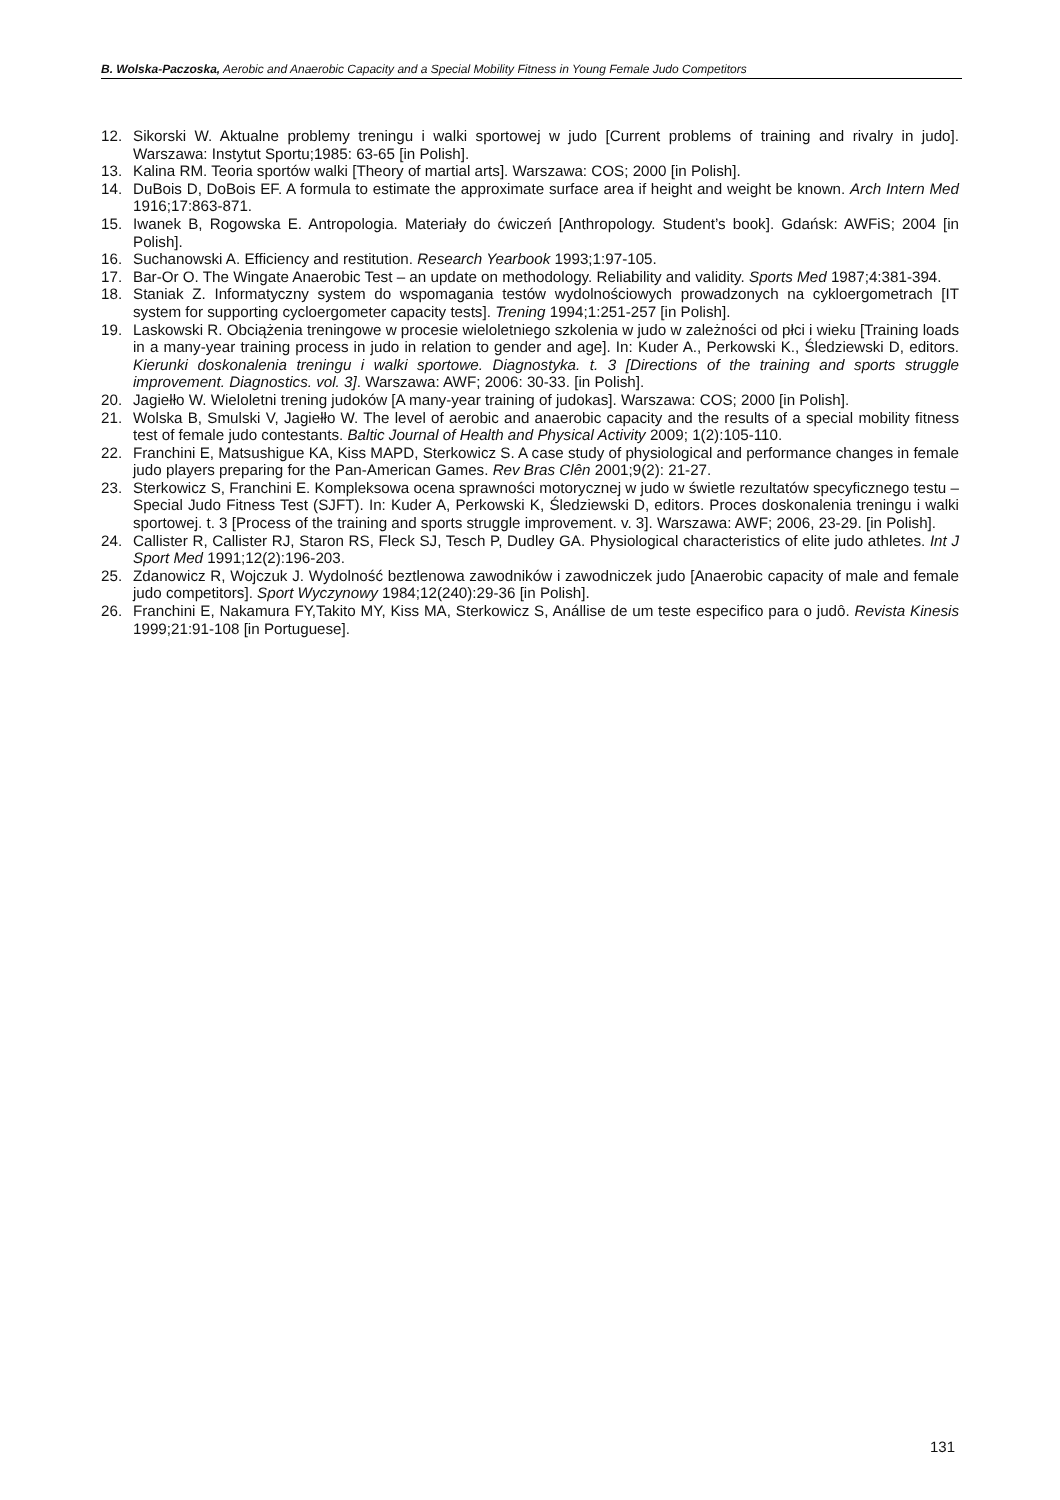B. Wolska-Paczoska, Aerobic and Anaerobic Capacity and a Special Mobility Fitness in Young Female Judo Competitors
12. Sikorski W. Aktualne problemy treningu i walki sportowej w judo [Current problems of training and rivalry in judo]. Warszawa: Instytut Sportu;1985: 63-65 [in Polish].
13. Kalina RM. Teoria sportów walki [Theory of martial arts]. Warszawa: COS; 2000 [in Polish].
14. DuBois D, DoBois EF. A formula to estimate the approximate surface area if height and weight be known. Arch Intern Med 1916;17:863-871.
15. Iwanek B, Rogowska E. Antropologia. Materiały do ćwiczeń [Anthropology. Student’s book]. Gdańsk: AWFiS; 2004 [in Polish].
16. Suchanowski A. Efficiency and restitution. Research Yearbook 1993;1:97-105.
17. Bar-Or O. The Wingate Anaerobic Test – an update on methodology. Reliability and validity. Sports Med 1987;4:381-394.
18. Staniak Z. Informatyczny system do wspomagania testów wydolnościowych prowadzonych na cykloergometrach [IT system for supporting cycloergometer capacity tests]. Trening 1994;1:251-257 [in Polish].
19. Laskowski R. Obciążenia treningowe w procesie wieloletniego szkolenia w judo w zależności od płci i wieku [Training loads in a many-year training process in judo in relation to gender and age]. In: Kuder A., Perkowski K., Śledziewski D, editors. Kierunki doskonalenia treningu i walki sportowe. Diagnostyka. t. 3 [Directions of the training and sports struggle improvement. Diagnostics. vol. 3]. Warszawa: AWF; 2006: 30-33. [in Polish].
20. Jagiełło W. Wieloletni trening judoków [A many-year training of judokas]. Warszawa: COS; 2000 [in Polish].
21. Wolska B, Smulski V, Jagiełło W. The level of aerobic and anaerobic capacity and the results of a special mobility fitness test of female judo contestants. Baltic Journal of Health and Physical Activity 2009; 1(2):105-110.
22. Franchini E, Matsushigue KA, Kiss MAPD, Sterkowicz S. A case study of physiological and performance changes in female judo players preparing for the Pan-American Games. Rev Bras Clên 2001;9(2): 21-27.
23. Sterkowicz S, Franchini E. Kompleksowa ocena sprawności motorycznej w judo w świetle rezultatów specyficznego testu – Special Judo Fitness Test (SJFT). In: Kuder A, Perkowski K, Śledziewski D, editors. Proces doskonalenia treningu i walki sportowej. t. 3 [Process of the training and sports struggle improvement. v. 3]. Warszawa: AWF; 2006, 23-29. [in Polish].
24. Callister R, Callister RJ, Staron RS, Fleck SJ, Tesch P, Dudley GA. Physiological characteristics of elite judo athletes. Int J Sport Med 1991;12(2):196-203.
25. Zdanowicz R, Wojczuk J. Wydolność beztlenowa zawodników i zawodniczek judo [Anaerobic capacity of male and female judo competitors]. Sport Wyczynowy 1984;12(240):29-36 [in Polish].
26. Franchini E, Nakamura FY,Takito MY, Kiss MA, Sterkowicz S, Anállise de um teste especifico para o judô. Revista Kinesis 1999;21:91-108 [in Portuguese].
131